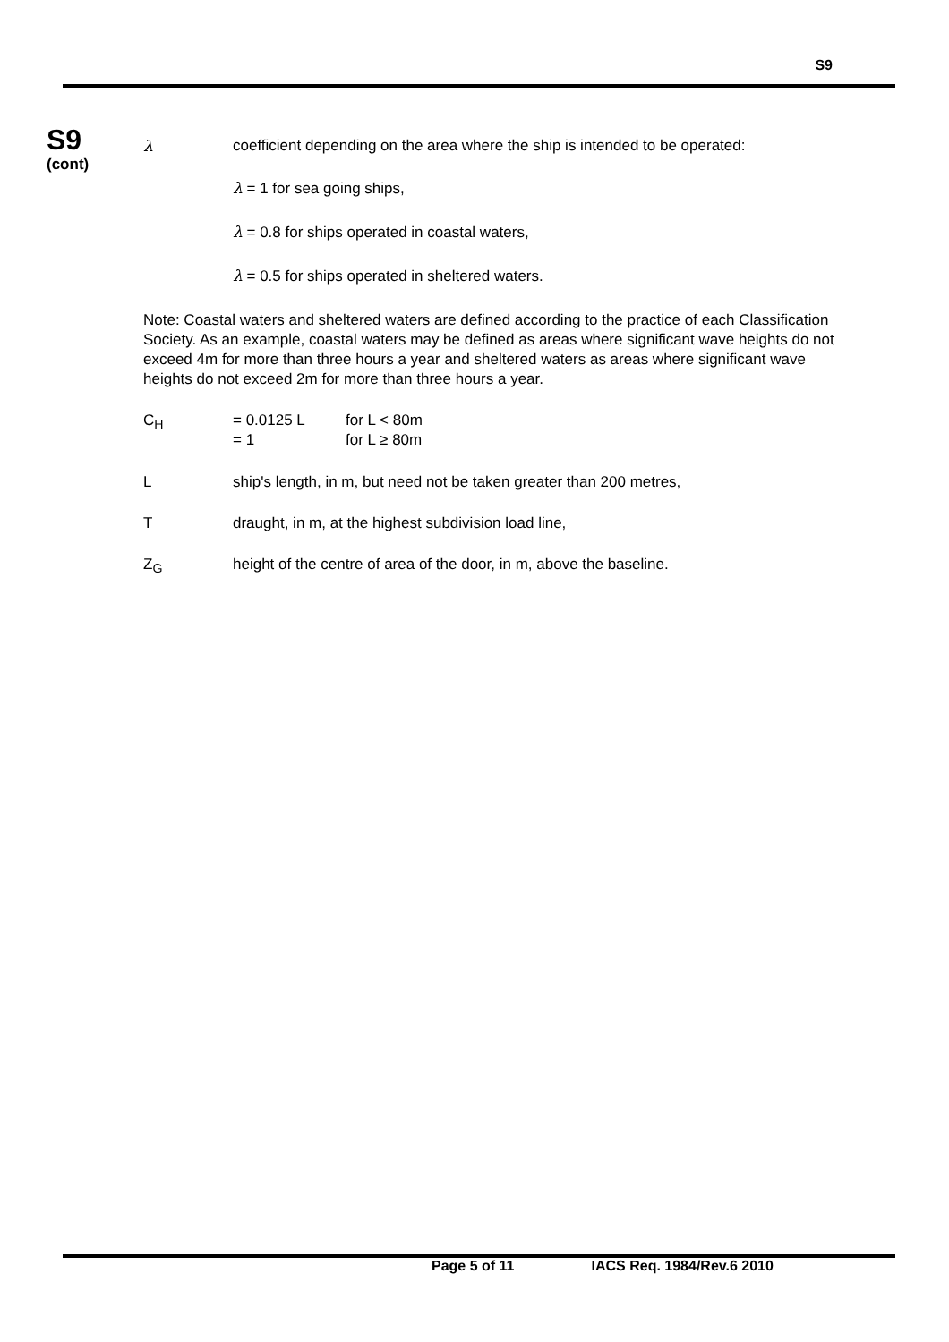S9
S9
(cont)
λ coefficient depending on the area where the ship is intended to be operated:
λ = 1 for sea going ships,
λ = 0.8 for ships operated in coastal waters,
λ = 0.5 for ships operated in sheltered waters.
Note: Coastal waters and sheltered waters are defined according to the practice of each Classification Society. As an example, coastal waters may be defined as areas where significant wave heights do not exceed 4m for more than three hours a year and sheltered waters as areas where significant wave heights do not exceed 2m for more than three hours a year.
C<sub>H</sub> = 0.0125 L for L < 80m
= 1 for L ≥ 80m
L ship's length, in m, but need not be taken greater than 200 metres,
T draught, in m, at the highest subdivision load line,
Z<sub>G</sub> height of the centre of area of the door, in m, above the baseline.
Page 5 of 11 IACS Req. 1984/Rev.6 2010